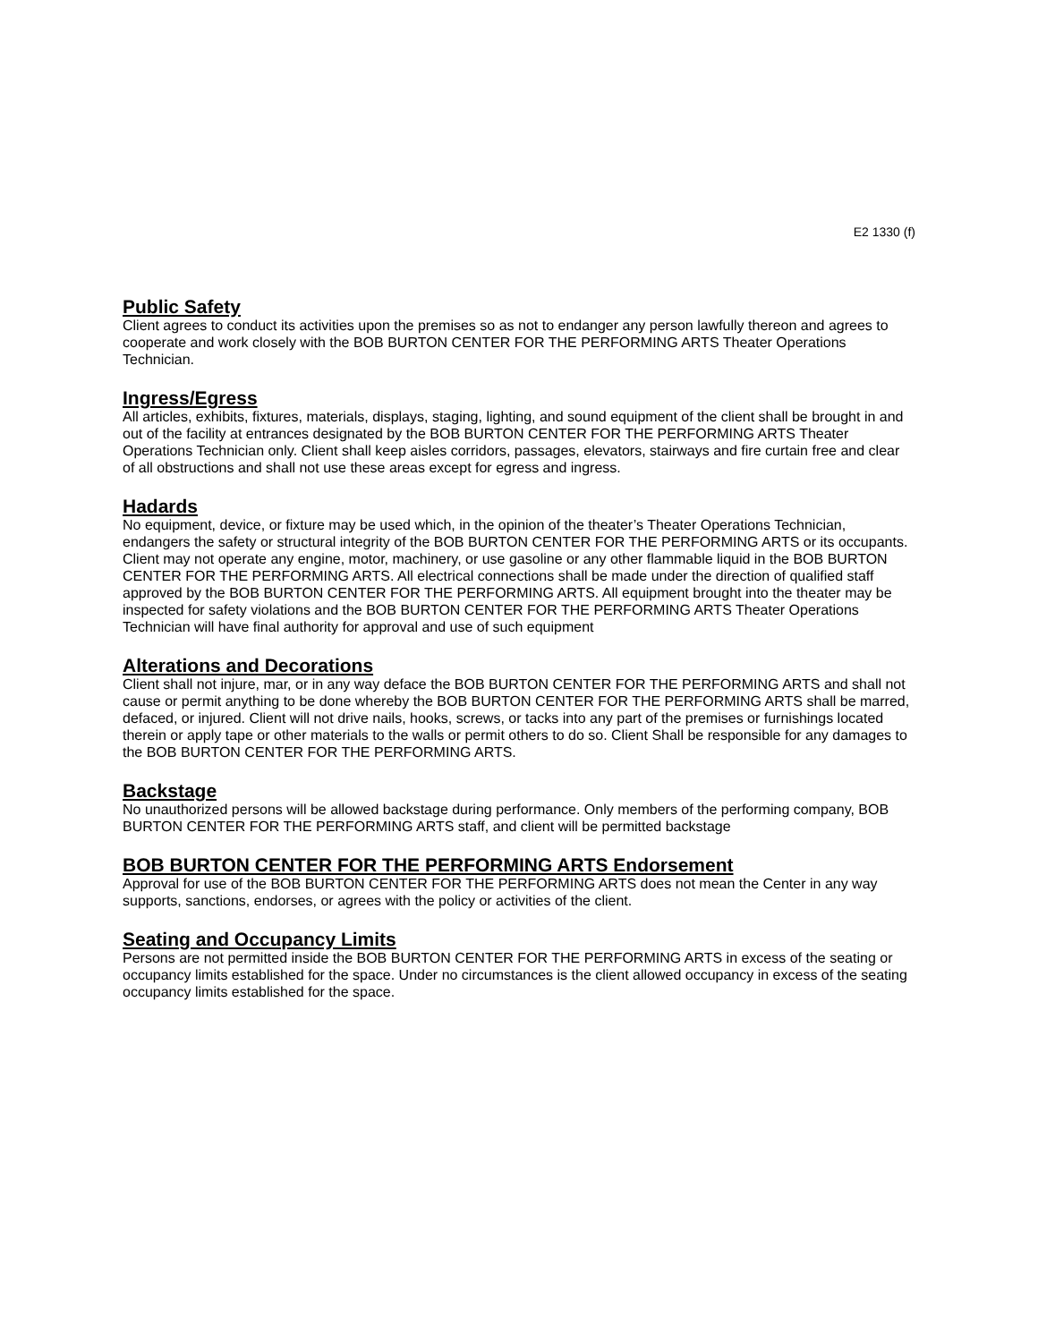E2 1330 (f)
Public Safety
Client agrees to conduct its activities upon the premises so as not to endanger any person lawfully thereon and agrees to cooperate and work closely with the BOB BURTON CENTER FOR THE PERFORMING ARTS Theater Operations Technician.
Ingress/Egress
All articles, exhibits, fixtures, materials, displays, staging, lighting, and sound equipment of the client shall be brought in and out of the facility at entrances designated by the BOB BURTON CENTER FOR THE PERFORMING ARTS Theater Operations Technician only. Client shall keep aisles corridors, passages, elevators, stairways and fire curtain free and clear of all obstructions and shall not use these areas except for egress and ingress.
Hadards
No equipment, device, or fixture may be used which, in the opinion of the theater’s Theater Operations Technician, endangers the safety or structural integrity of the BOB BURTON CENTER FOR THE PERFORMING ARTS or its occupants. Client may not operate any engine, motor, machinery, or use gasoline or any other flammable liquid in the BOB BURTON CENTER FOR THE PERFORMING ARTS. All electrical connections shall be made under the direction of qualified staff approved by the BOB BURTON CENTER FOR THE PERFORMING ARTS. All equipment brought into the theater may be inspected for safety violations and the BOB BURTON CENTER FOR THE PERFORMING ARTS Theater Operations Technician will have final authority for approval and use of such equipment
Alterations and Decorations
Client shall not injure, mar, or in any way deface the BOB BURTON CENTER FOR THE PERFORMING ARTS and shall not cause or permit anything to be done whereby the BOB BURTON CENTER FOR THE PERFORMING ARTS shall be marred, defaced, or injured. Client will not drive nails, hooks, screws, or tacks into any part of the premises or furnishings located therein or apply tape or other materials to the walls or permit others to do so. Client Shall be responsible for any damages to the BOB BURTON CENTER FOR THE PERFORMING ARTS.
Backstage
No unauthorized persons will be allowed backstage during performance. Only members of the performing company, BOB BURTON CENTER FOR THE PERFORMING ARTS staff, and client will be permitted backstage
BOB BURTON CENTER FOR THE PERFORMING ARTS Endorsement
Approval for use of the BOB BURTON CENTER FOR THE PERFORMING ARTS does not mean the Center in any way supports, sanctions, endorses, or agrees with the policy or activities of the client.
Seating and Occupancy Limits
Persons are not permitted inside the BOB BURTON CENTER FOR THE PERFORMING ARTS in excess of the seating or occupancy limits established for the space. Under no circumstances is the client allowed occupancy in excess of the seating occupancy limits established for the space.